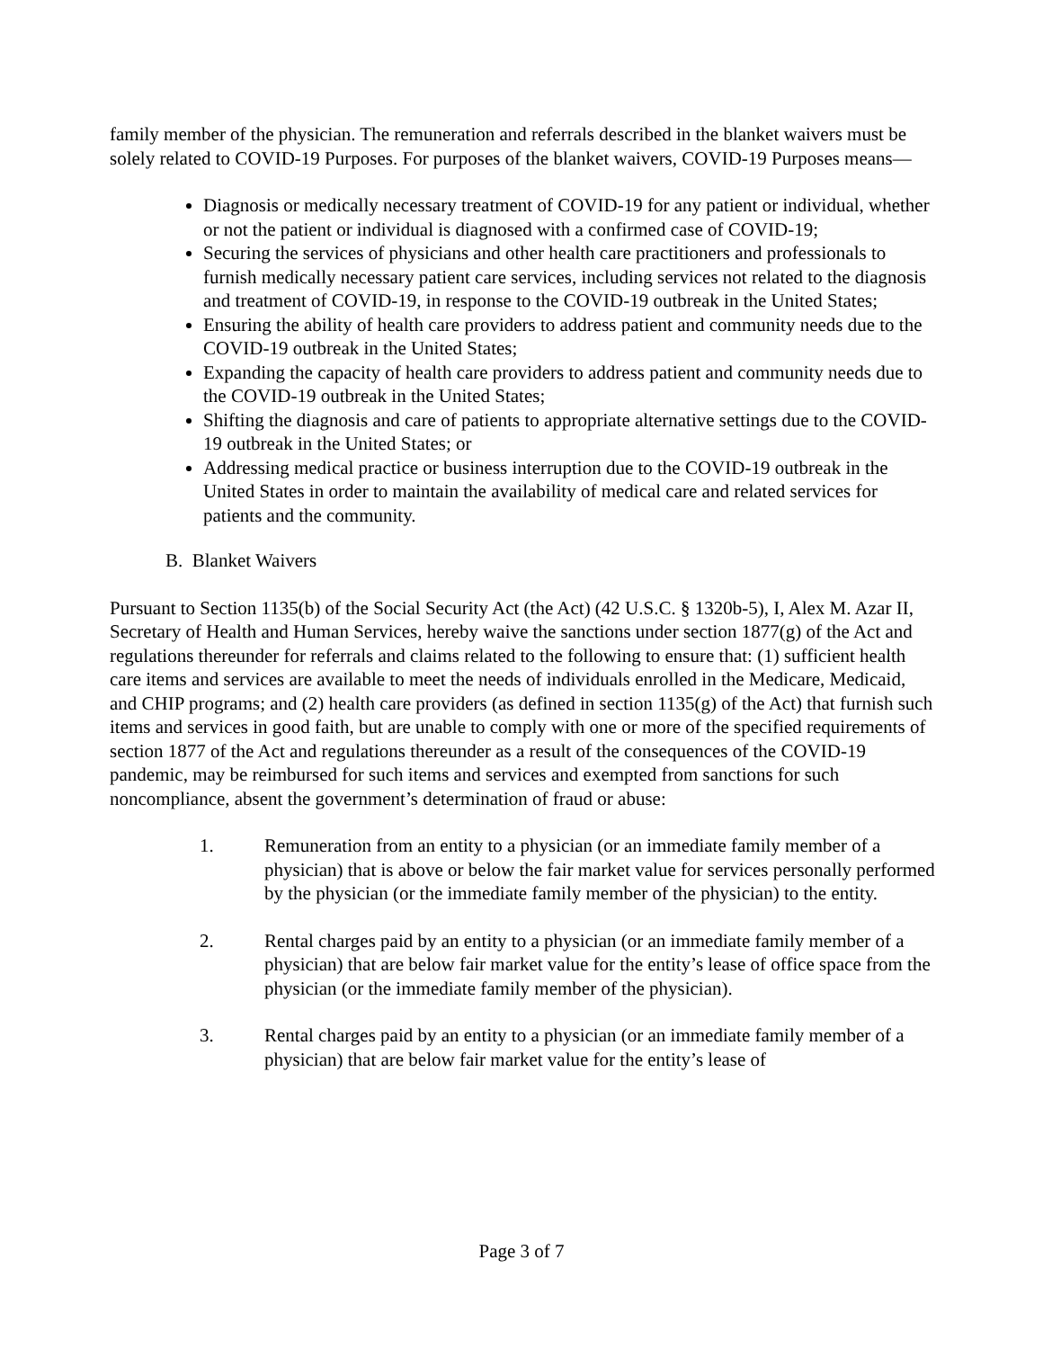family member of the physician. The remuneration and referrals described in the blanket waivers must be solely related to COVID-19 Purposes. For purposes of the blanket waivers, COVID-19 Purposes means—
Diagnosis or medically necessary treatment of COVID-19 for any patient or individual, whether or not the patient or individual is diagnosed with a confirmed case of COVID-19;
Securing the services of physicians and other health care practitioners and professionals to furnish medically necessary patient care services, including services not related to the diagnosis and treatment of COVID-19, in response to the COVID-19 outbreak in the United States;
Ensuring the ability of health care providers to address patient and community needs due to the COVID-19 outbreak in the United States;
Expanding the capacity of health care providers to address patient and community needs due to the COVID-19 outbreak in the United States;
Shifting the diagnosis and care of patients to appropriate alternative settings due to the COVID-19 outbreak in the United States; or
Addressing medical practice or business interruption due to the COVID-19 outbreak in the United States in order to maintain the availability of medical care and related services for patients and the community.
B. Blanket Waivers
Pursuant to Section 1135(b) of the Social Security Act (the Act) (42 U.S.C. § 1320b-5), I, Alex M. Azar II, Secretary of Health and Human Services, hereby waive the sanctions under section 1877(g) of the Act and regulations thereunder for referrals and claims related to the following to ensure that: (1) sufficient health care items and services are available to meet the needs of individuals enrolled in the Medicare, Medicaid, and CHIP programs; and (2) health care providers (as defined in section 1135(g) of the Act) that furnish such items and services in good faith, but are unable to comply with one or more of the specified requirements of section 1877 of the Act and regulations thereunder as a result of the consequences of the COVID-19 pandemic, may be reimbursed for such items and services and exempted from sanctions for such noncompliance, absent the government’s determination of fraud or abuse:
1. Remuneration from an entity to a physician (or an immediate family member of a physician) that is above or below the fair market value for services personally performed by the physician (or the immediate family member of the physician) to the entity.
2. Rental charges paid by an entity to a physician (or an immediate family member of a physician) that are below fair market value for the entity’s lease of office space from the physician (or the immediate family member of the physician).
3. Rental charges paid by an entity to a physician (or an immediate family member of a physician) that are below fair market value for the entity’s lease of
Page 3 of 7